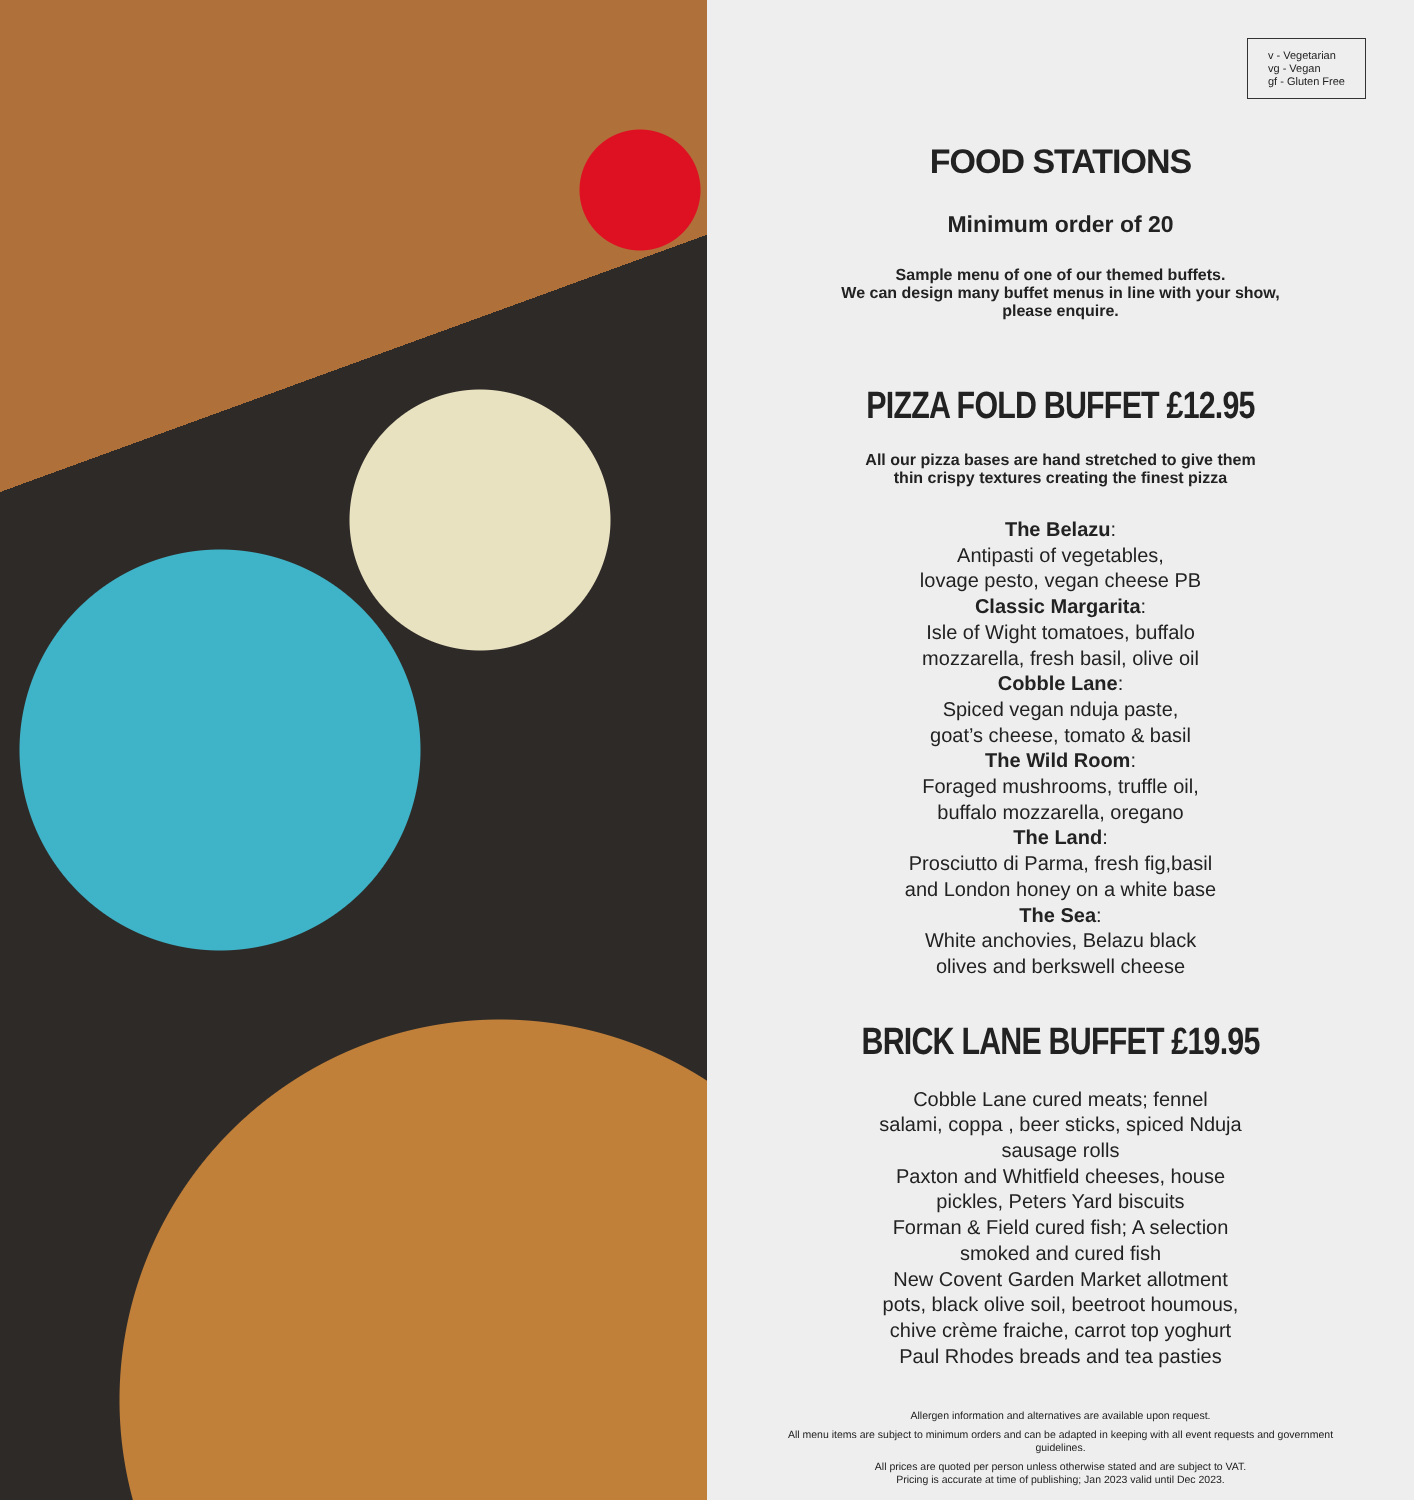v - Vegetarian
vg - Vegan
gf - Gluten Free
FOOD STATIONS
Minimum order of 20
Sample menu of one of our themed buffets.
We can design many buffet menus in line with your show,
please enquire.
PIZZA FOLD BUFFET £12.95
All our pizza bases are hand stretched to give them
thin crispy textures creating the finest pizza
The Belazu:
Antipasti of vegetables,
lovage pesto, vegan cheese PB
Classic Margarita:
Isle of Wight tomatoes, buffalo
mozzarella, fresh basil, olive oil
Cobble Lane:
Spiced vegan nduja paste,
goat’s cheese, tomato & basil
The Wild Room:
Foraged mushrooms, truffle oil,
buffalo mozzarella, oregano
The Land:
Prosciutto di Parma, fresh fig,basil
and London honey on a white base
The Sea:
White anchovies, Belazu black
olives and berkswell cheese
BRICK LANE BUFFET £19.95
Cobble Lane cured meats; fennel
salami, coppa , beer sticks, spiced Nduja
sausage rolls
Paxton and Whitfield cheeses, house
pickles, Peters Yard biscuits
Forman & Field cured fish; A selection
smoked and cured fish
New Covent Garden Market allotment
pots, black olive soil, beetroot houmous,
chive crème fraiche, carrot top yoghurt
Paul Rhodes breads and tea pasties
Allergen information and alternatives are available upon request.
All menu items are subject to minimum orders and can be adapted in keeping with all event requests and government guidelines.
All prices are quoted per person unless otherwise stated and are subject to VAT.
Pricing is accurate at time of publishing; Jan 2023 valid until Dec 2023.